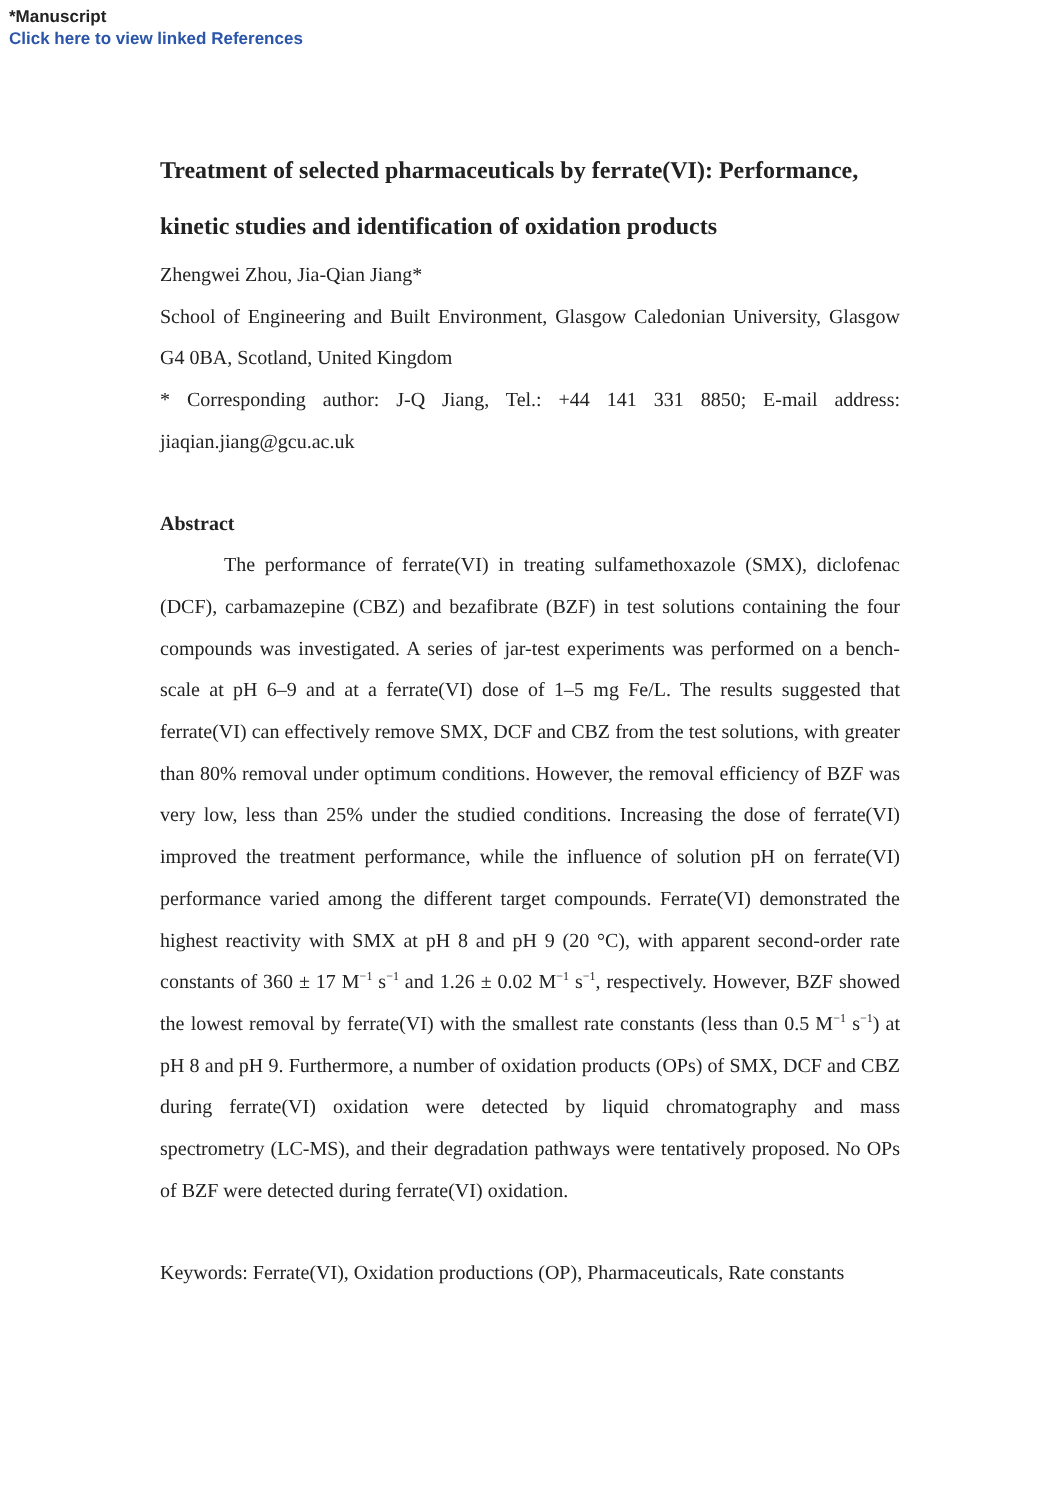*Manuscript
Click here to view linked References
Treatment of selected pharmaceuticals by ferrate(VI): Performance, kinetic studies and identification of oxidation products
Zhengwei Zhou, Jia-Qian Jiang*
School of Engineering and Built Environment, Glasgow Caledonian University, Glasgow G4 0BA, Scotland, United Kingdom
* Corresponding author: J-Q Jiang, Tel.: +44 141 331 8850; E-mail address: jiaqian.jiang@gcu.ac.uk
Abstract
The performance of ferrate(VI) in treating sulfamethoxazole (SMX), diclofenac (DCF), carbamazepine (CBZ) and bezafibrate (BZF) in test solutions containing the four compounds was investigated. A series of jar-test experiments was performed on a bench-scale at pH 6–9 and at a ferrate(VI) dose of 1–5 mg Fe/L. The results suggested that ferrate(VI) can effectively remove SMX, DCF and CBZ from the test solutions, with greater than 80% removal under optimum conditions. However, the removal efficiency of BZF was very low, less than 25% under the studied conditions. Increasing the dose of ferrate(VI) improved the treatment performance, while the influence of solution pH on ferrate(VI) performance varied among the different target compounds. Ferrate(VI) demonstrated the highest reactivity with SMX at pH 8 and pH 9 (20 °C), with apparent second-order rate constants of 360 ± 17 M<sup>−1</sup> s<sup>−1</sup> and 1.26 ± 0.02 M<sup>−1</sup> s<sup>−1</sup>, respectively. However, BZF showed the lowest removal by ferrate(VI) with the smallest rate constants (less than 0.5 M<sup>−1</sup> s<sup>−1</sup>) at pH 8 and pH 9. Furthermore, a number of oxidation products (OPs) of SMX, DCF and CBZ during ferrate(VI) oxidation were detected by liquid chromatography and mass spectrometry (LC-MS), and their degradation pathways were tentatively proposed. No OPs of BZF were detected during ferrate(VI) oxidation.
Keywords: Ferrate(VI), Oxidation productions (OP), Pharmaceuticals, Rate constants